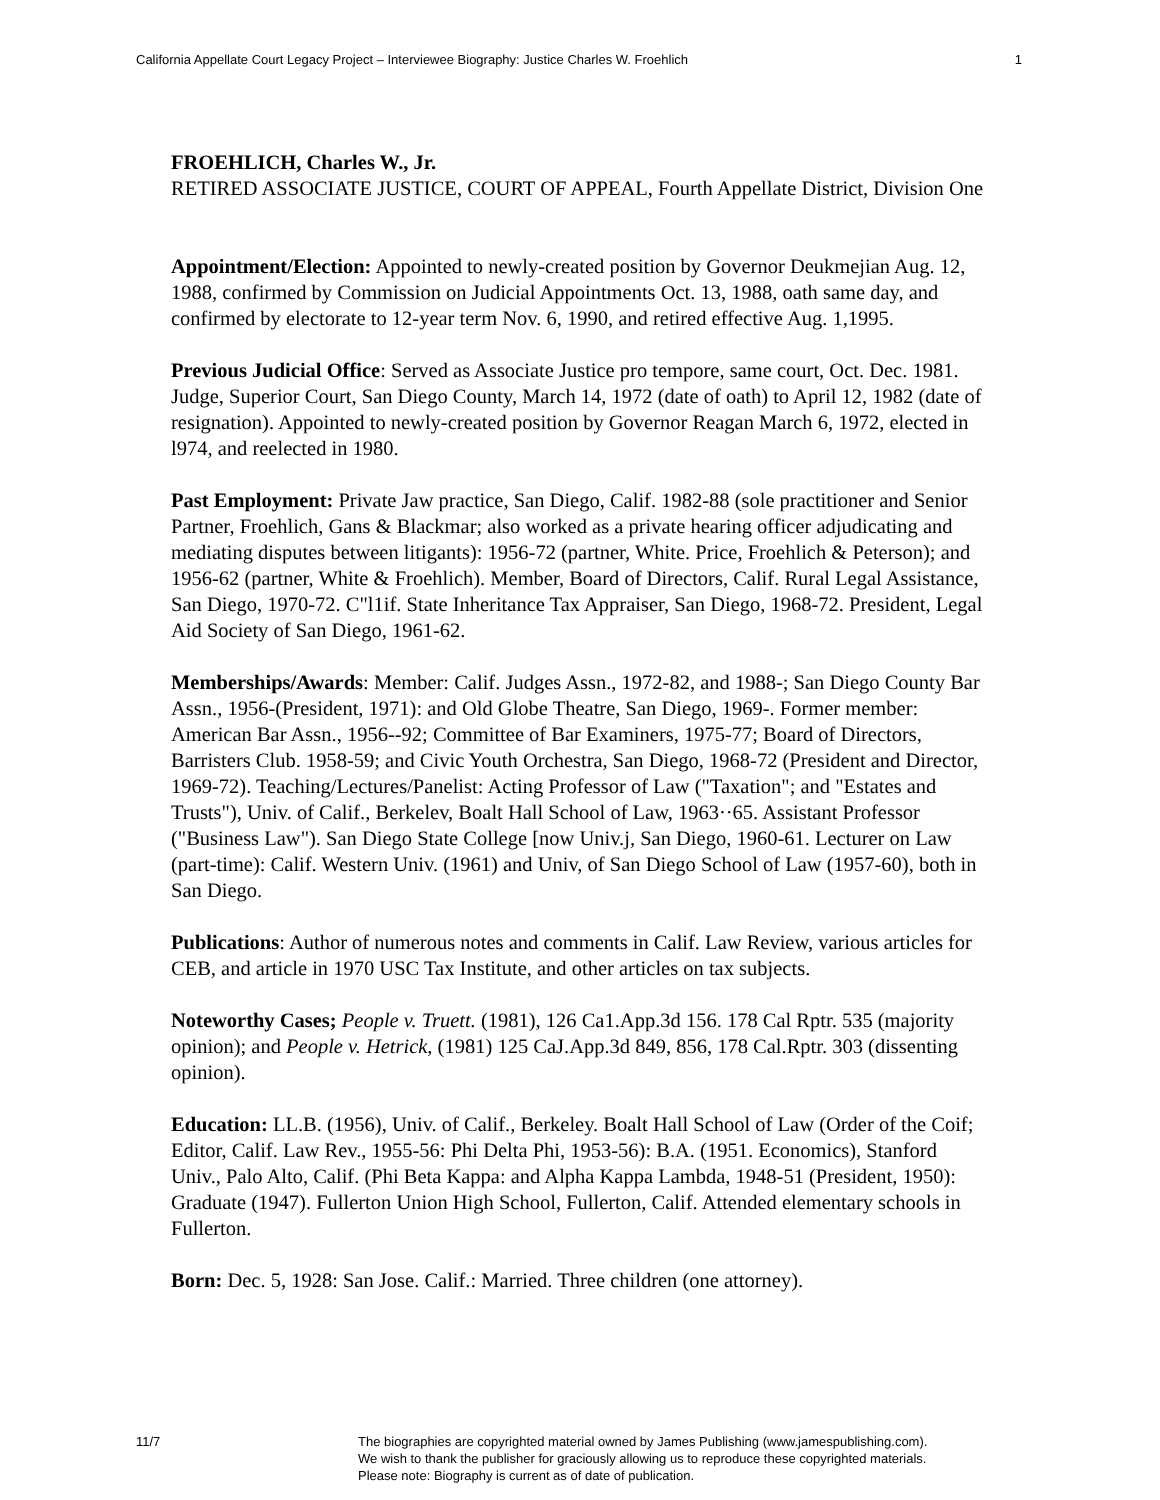California Appellate Court Legacy Project – Interviewee Biography: Justice Charles W. Froehlich 1
FROEHLICH, Charles W., Jr.
RETIRED ASSOCIATE JUSTICE, COURT OF APPEAL, Fourth Appellate District, Division One
Appointment/Election: Appointed to newly-created position by Governor Deukmejian Aug. 12, 1988, confirmed by Commission on Judicial Appointments Oct. 13, 1988, oath same day, and confirmed by electorate to 12-year term Nov. 6, 1990, and retired effective Aug. 1,1995.
Previous Judicial Office: Served as Associate Justice pro tempore, same court, Oct. Dec. 1981. Judge, Superior Court, San Diego County, March 14, 1972 (date of oath) to April 12, 1982 (date of resignation). Appointed to newly-created position by Governor Reagan March 6, 1972, elected in l974, and reelected in 1980.
Past Employment: Private Jaw practice, San Diego, Calif. 1982-88 (sole practitioner and Senior Partner, Froehlich, Gans & Blackmar; also worked as a private hearing officer adjudicating and mediating disputes between litigants): 1956-72 (partner, White. Price, Froehlich & Peterson); and 1956-62 (partner, White & Froehlich). Member, Board of Directors, Calif. Rural Legal Assistance, San Diego, 1970-72. C"l1if. State Inheritance Tax Appraiser, San Diego, 1968-72. President, Legal Aid Society of San Diego, 1961-62.
Memberships/Awards: Member: Calif. Judges Assn., 1972-82, and 1988-; San Diego County Bar Assn., 1956-(President, 1971): and Old Globe Theatre, San Diego, 1969-. Former member: American Bar Assn., 1956--92; Committee of Bar Examiners, 1975-77; Board of Directors, Barristers Club. 1958-59; and Civic Youth Orchestra, San Diego, 1968-72 (President and Director, 1969-72). Teaching/Lectures/Panelist: Acting Professor of Law ("Taxation"; and "Estates and Trusts"), Univ. of Calif., Berkelev, Boalt Hall School of Law, 1963··65. Assistant Professor ("Business Law"). San Diego State College [now Univ.j, San Diego, 1960-61. Lecturer on Law (part-time): Calif. Western Univ. (1961) and Univ, of San Diego School of Law (1957-60), both in San Diego.
Publications: Author of numerous notes and comments in Calif. Law Review, various articles for CEB, and article in 1970 USC Tax Institute, and other articles on tax subjects.
Noteworthy Cases; People v. Truett. (1981), 126 Ca1.App.3d 156. 178 Cal Rptr. 535 (majority opinion); and People v. Hetrick, (1981) 125 CaJ.App.3d 849, 856, 178 Cal.Rptr. 303 (dissenting opinion).
Education: LL.B. (1956), Univ. of Calif., Berkeley. Boalt Hall School of Law (Order of the Coif; Editor, Calif. Law Rev., 1955-56: Phi Delta Phi, 1953-56): B.A. (1951. Economics), Stanford Univ., Palo Alto, Calif. (Phi Beta Kappa: and Alpha Kappa Lambda, 1948-51 (President, 1950): Graduate (1947). Fullerton Union High School, Fullerton, Calif. Attended elementary schools in Fullerton.
Born: Dec. 5, 1928: San Jose. Calif.: Married. Three children (one attorney).
11/7 The biographies are copyrighted material owned by James Publishing (www.jamespublishing.com).
We wish to thank the publisher for graciously allowing us to reproduce these copyrighted materials.
Please note: Biography is current as of date of publication.